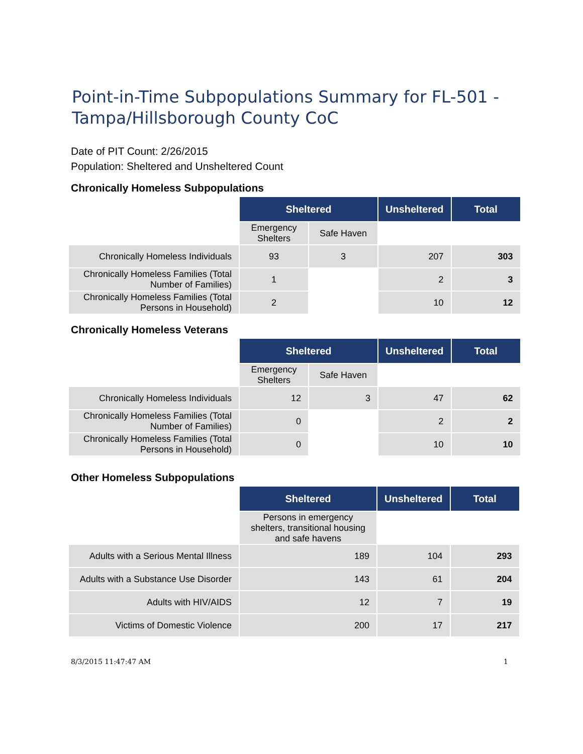Point-in-Time Subpopulations Summary for FL-501 - Tampa/Hillsborough County CoC
Date of PIT Count: 2/26/2015
Population: Sheltered and Unsheltered Count
Chronically Homeless Subpopulations
| | Sheltered | | Unsheltered | Total |
| | Emergency Shelters | Safe Haven | | |
| Chronically Homeless Individuals | 93 | 3 | 207 | 303 |
| Chronically Homeless Families (Total Number of Families) | 1 | | 2 | 3 |
| Chronically Homeless Families (Total Persons in Household) | 2 | | 10 | 12 |
Chronically Homeless Veterans
| | Sheltered | | Unsheltered | Total |
| | Emergency Shelters | Safe Haven | | |
| Chronically Homeless Individuals | 12 | 3 | 47 | 62 |
| Chronically Homeless Families (Total Number of Families) | 0 | | 2 | 2 |
| Chronically Homeless Families (Total Persons in Household) | 0 | | 10 | 10 |
Other Homeless Subpopulations
| | Sheltered | Unsheltered | Total |
| | Persons in emergency shelters, transitional housing and safe havens | | |
| Adults with a Serious Mental Illness | 189 | 104 | 293 |
| Adults with a Substance Use Disorder | 143 | 61 | 204 |
| Adults with HIV/AIDS | 12 | 7 | 19 |
| Victims of Domestic Violence | 200 | 17 | 217 |
8/3/2015 11:47:47 AM 1